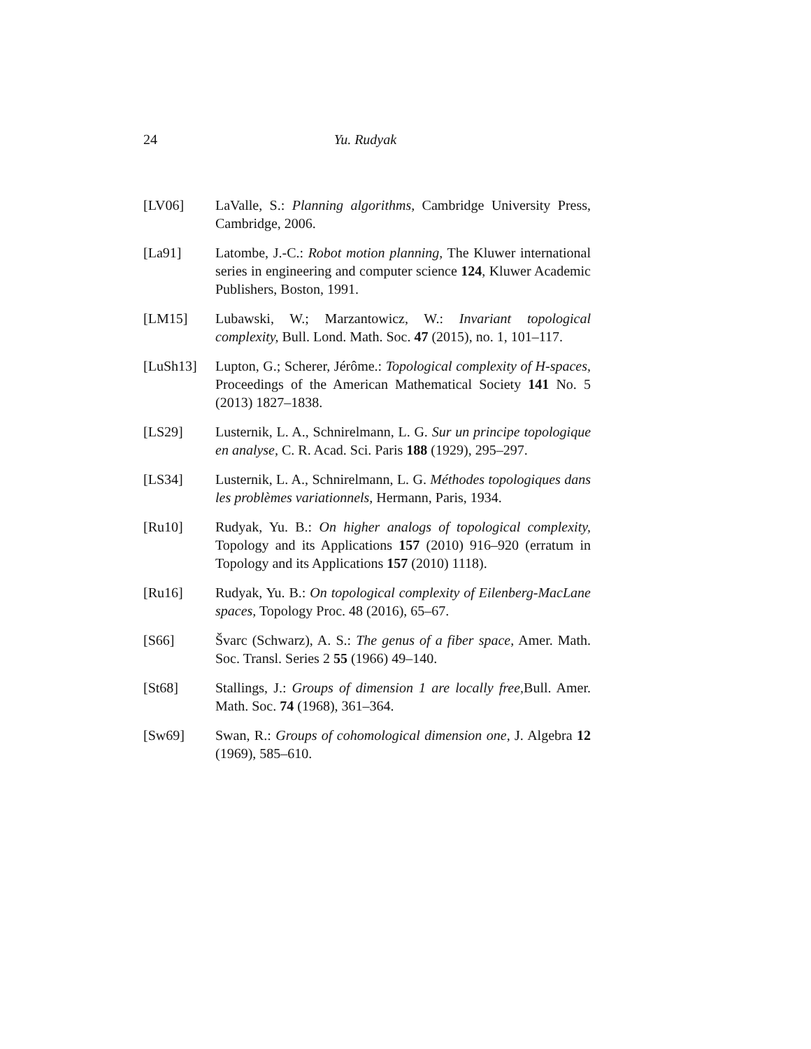24 Yu. Rudyak
[LV06] LaValle, S.: Planning algorithms, Cambridge University Press, Cambridge, 2006.
[La91] Latombe, J.-C.: Robot motion planning, The Kluwer international series in engineering and computer science 124, Kluwer Academic Publishers, Boston, 1991.
[LM15] Lubawski, W.; Marzantowicz, W.: Invariant topological complexity, Bull. Lond. Math. Soc. 47 (2015), no. 1, 101–117.
[LuSh13] Lupton, G.; Scherer, Jérôme.: Topological complexity of H-spaces, Proceedings of the American Mathematical Society 141 No. 5 (2013) 1827–1838.
[LS29] Lusternik, L. A., Schnirelmann, L. G. Sur un principe topologique en analyse, C. R. Acad. Sci. Paris 188 (1929), 295–297.
[LS34] Lusternik, L. A., Schnirelmann, L. G. Méthodes topologiques dans les problèmes variationnels, Hermann, Paris, 1934.
[Ru10] Rudyak, Yu. B.: On higher analogs of topological complexity, Topology and its Applications 157 (2010) 916–920 (erratum in Topology and its Applications 157 (2010) 1118).
[Ru16] Rudyak, Yu. B.: On topological complexity of Eilenberg-MacLane spaces, Topology Proc. 48 (2016), 65–67.
[S66] Švarc (Schwarz), A. S.: The genus of a fiber space, Amer. Math. Soc. Transl. Series 2 55 (1966) 49–140.
[St68] Stallings, J.: Groups of dimension 1 are locally free, Bull. Amer. Math. Soc. 74 (1968), 361–364.
[Sw69] Swan, R.: Groups of cohomological dimension one, J. Algebra 12 (1969), 585–610.